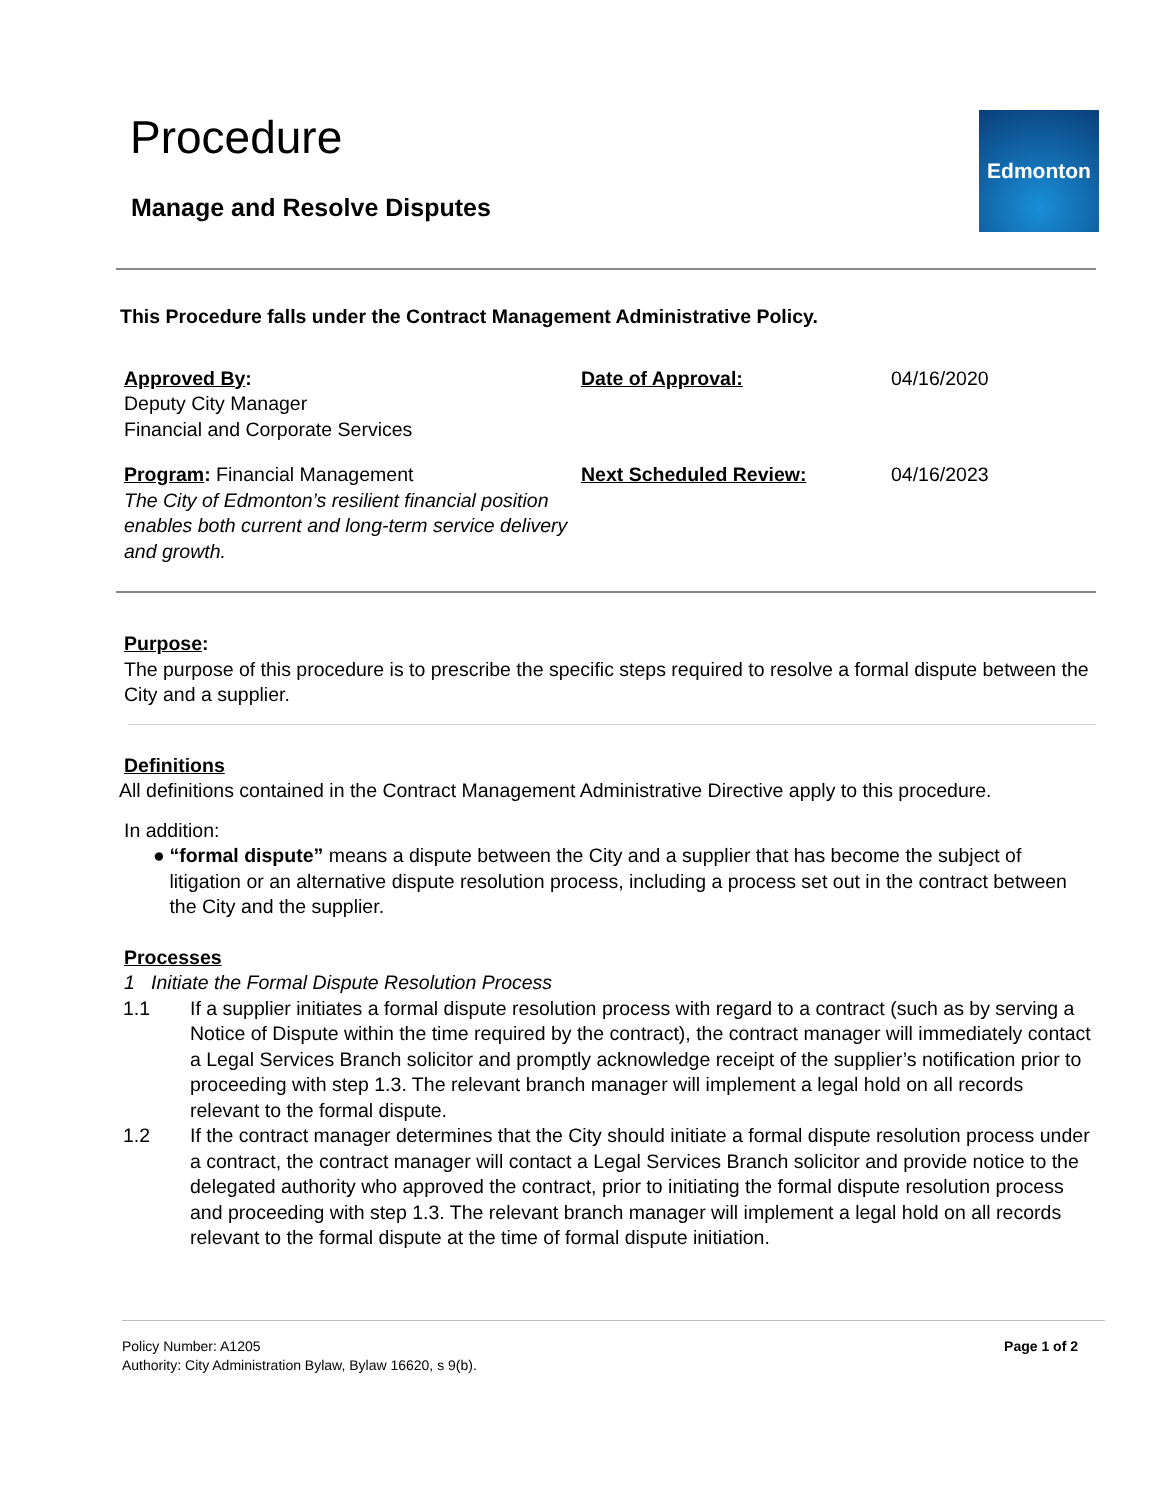Procedure
Manage and Resolve Disputes
Edmonton
This Procedure falls under the Contract Management Administrative Policy.
Approved By:
Deputy City Manager
Financial and Corporate Services
Date of Approval: 04/16/2020
Program: Financial Management
The City of Edmonton’s resilient financial position enables both current and long-term service delivery and growth.
Next Scheduled Review: 04/16/2023
Purpose:
The purpose of this procedure is to prescribe the specific steps required to resolve a formal dispute between the City and a supplier.
Definitions
All definitions contained in the Contract Management Administrative Directive apply to this procedure.
In addition:
● “formal dispute” means a dispute between the City and a supplier that has become the subject of litigation or an alternative dispute resolution process, including a process set out in the contract between the City and the supplier.
Processes
1 Initiate the Formal Dispute Resolution Process
1.1 If a supplier initiates a formal dispute resolution process with regard to a contract (such as by serving a Notice of Dispute within the time required by the contract), the contract manager will immediately contact a Legal Services Branch solicitor and promptly acknowledge receipt of the supplier’s notification prior to proceeding with step 1.3. The relevant branch manager will implement a legal hold on all records relevant to the formal dispute.
1.2 If the contract manager determines that the City should initiate a formal dispute resolution process under a contract, the contract manager will contact a Legal Services Branch solicitor and provide notice to the delegated authority who approved the contract, prior to initiating the formal dispute resolution process and proceeding with step 1.3. The relevant branch manager will implement a legal hold on all records relevant to the formal dispute at the time of formal dispute initiation.
Policy Number: A1205
Authority: City Administration Bylaw, Bylaw 16620, s 9(b).
Page 1 of 2